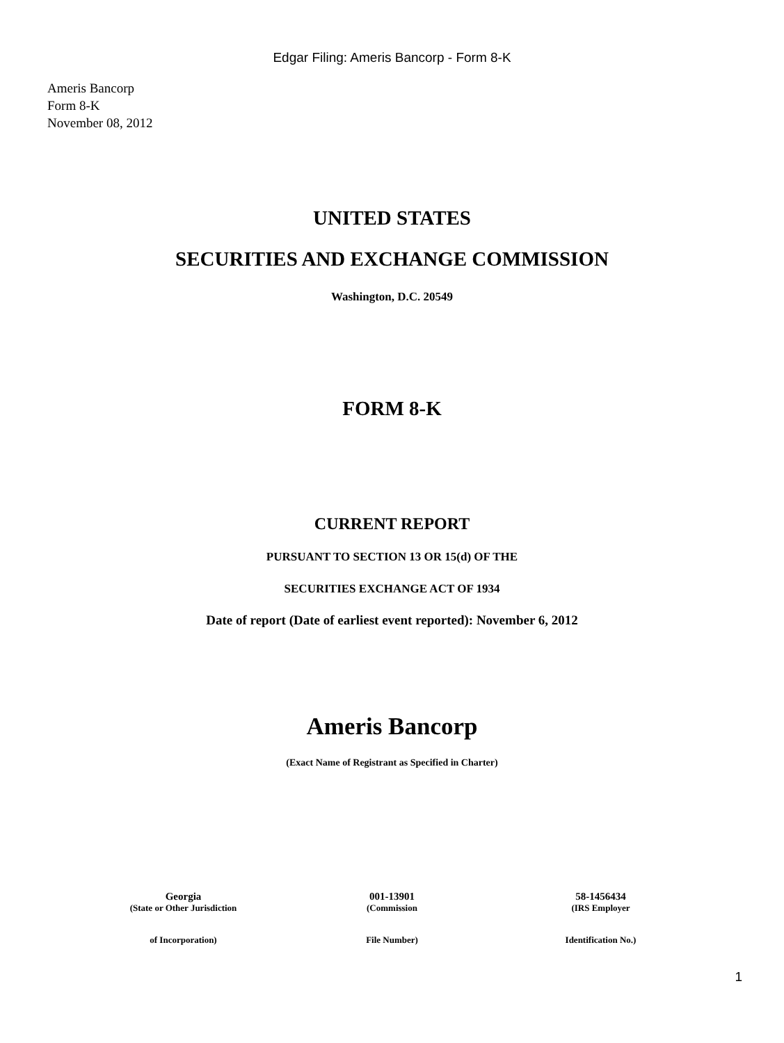Edgar Filing: Ameris Bancorp - Form 8-K
Ameris Bancorp
Form 8-K
November 08, 2012
UNITED STATES
SECURITIES AND EXCHANGE COMMISSION
Washington, D.C. 20549
FORM 8-K
CURRENT REPORT
PURSUANT TO SECTION 13 OR 15(d) OF THE
SECURITIES EXCHANGE ACT OF 1934
Date of report (Date of earliest event reported): November 6, 2012
Ameris Bancorp
(Exact Name of Registrant as Specified in Charter)
| Georgia | 001-13901 | 58-1456434 |
| (State or Other Jurisdiction | (Commission | (IRS Employer |
| of Incorporation) | File Number) | Identification No.) |
1